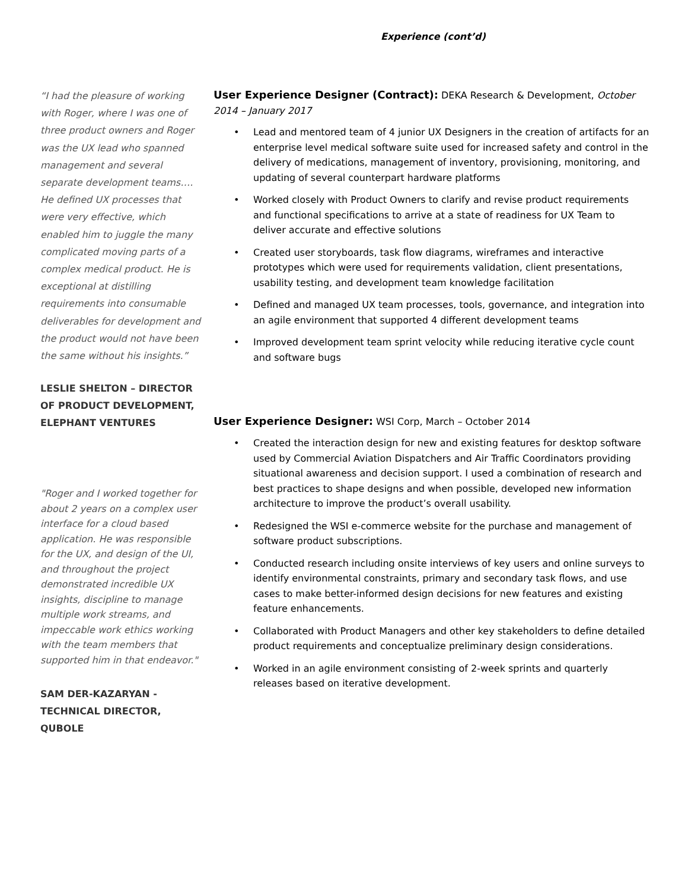Experience (cont’d)
“I had the pleasure of working with Roger, where I was one of three product owners and Roger was the UX lead who spanned management and several separate development teams…. He defined UX processes that were very effective, which enabled him to juggle the many complicated moving parts of a complex medical product. He is exceptional at distilling requirements into consumable deliverables for development and the product would not have been the same without his insights.”
LESLIE SHELTON – DIRECTOR OF PRODUCT DEVELOPMENT, ELEPHANT VENTURES
"Roger and I worked together for about 2 years on a complex user interface for a cloud based application. He was responsible for the UX, and design of the UI, and throughout the project demonstrated incredible UX insights, discipline to manage multiple work streams, and impeccable work ethics working with the team members that supported him in that endeavor."
SAM DER-KAZARYAN - TECHNICAL DIRECTOR, QUBOLE
User Experience Designer (Contract): DEKA Research & Development, October 2014 – January 2017
• Lead and mentored team of 4 junior UX Designers in the creation of artifacts for an enterprise level medical software suite used for increased safety and control in the delivery of medications, management of inventory, provisioning, monitoring, and updating of several counterpart hardware platforms
• Worked closely with Product Owners to clarify and revise product requirements and functional specifications to arrive at a state of readiness for UX Team to deliver accurate and effective solutions
• Created user storyboards, task flow diagrams, wireframes and interactive prototypes which were used for requirements validation, client presentations, usability testing, and development team knowledge facilitation
• Defined and managed UX team processes, tools, governance, and integration into an agile environment that supported 4 different development teams
• Improved development team sprint velocity while reducing iterative cycle count and software bugs
User Experience Designer: WSI Corp, March – October 2014
• Created the interaction design for new and existing features for desktop software used by Commercial Aviation Dispatchers and Air Traffic Coordinators providing situational awareness and decision support. I used a combination of research and best practices to shape designs and when possible, developed new information architecture to improve the product’s overall usability.
• Redesigned the WSI e-commerce website for the purchase and management of software product subscriptions.
• Conducted research including onsite interviews of key users and online surveys to identify environmental constraints, primary and secondary task flows, and use cases to make better-informed design decisions for new features and existing feature enhancements.
• Collaborated with Product Managers and other key stakeholders to define detailed product requirements and conceptualize preliminary design considerations.
• Worked in an agile environment consisting of 2-week sprints and quarterly releases based on iterative development.